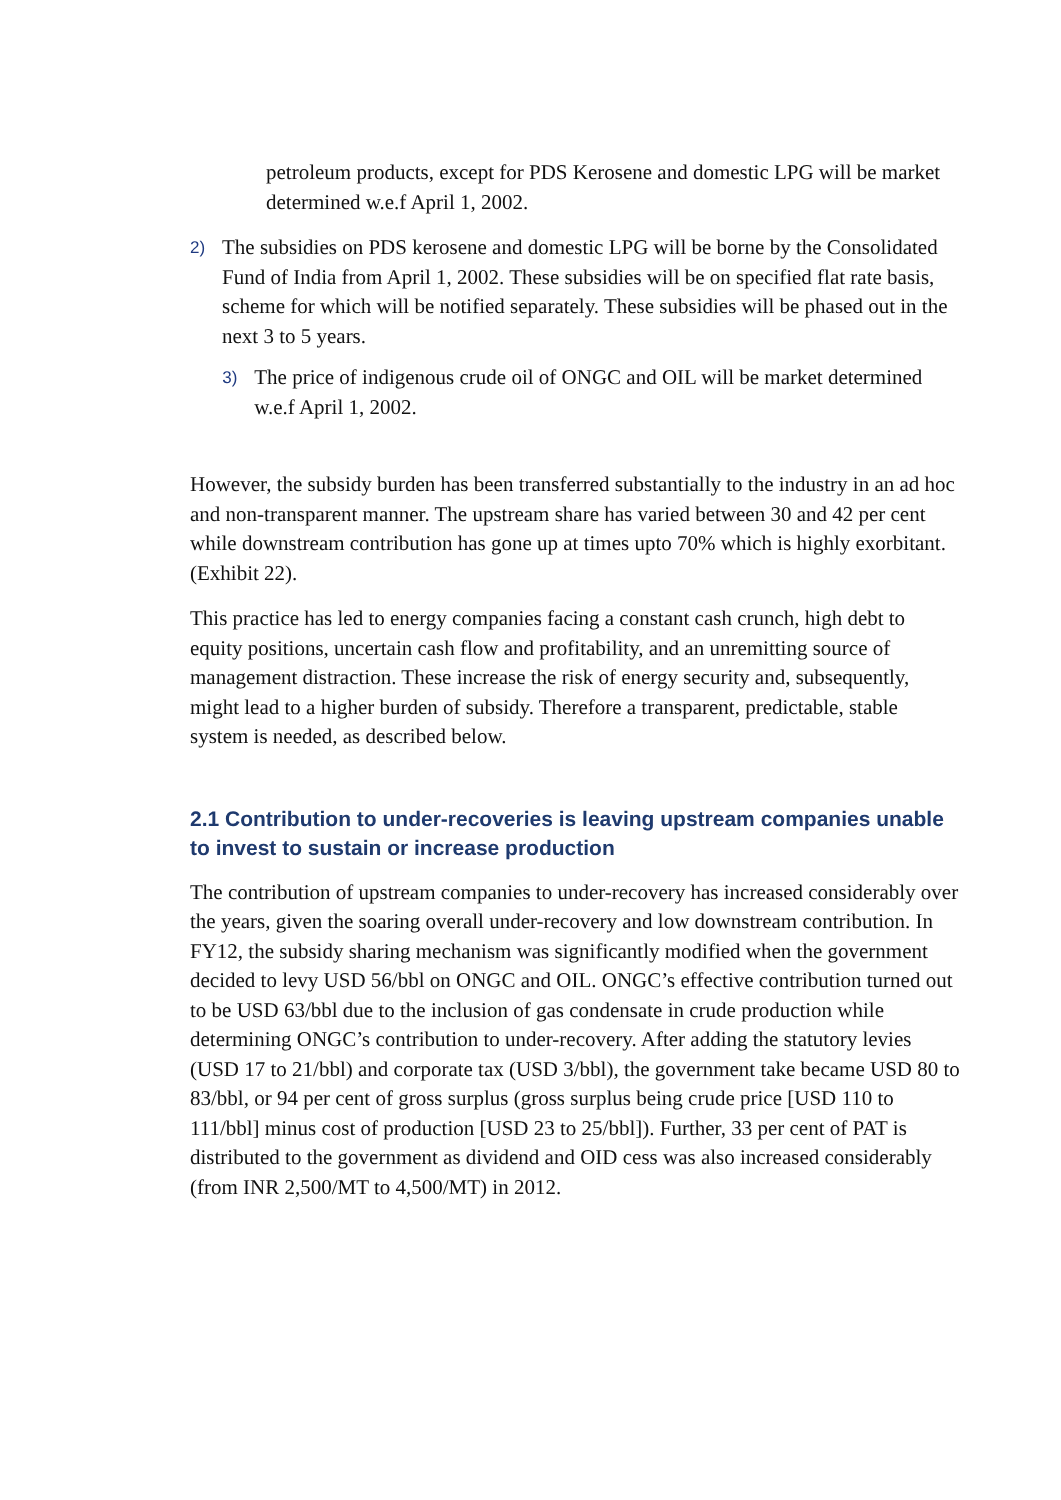petroleum products, except for PDS Kerosene and domestic LPG will be market determined w.e.f April 1, 2002.
2)
The subsidies on PDS kerosene and domestic LPG will be borne by the Consolidated Fund of India from April 1, 2002. These subsidies will be on specified flat rate basis, scheme for which will be notified separately. These subsidies will be phased out in the next 3 to 5 years.
3)
The price of indigenous crude oil of ONGC and OIL will be market determined w.e.f April 1, 2002.
However, the subsidy burden has been transferred substantially to the industry in an ad hoc and non-transparent manner. The upstream share has varied between 30 and 42 per cent while downstream contribution has gone up at times upto 70% which is highly exorbitant. (Exhibit 22).
This practice has led to energy companies facing a constant cash crunch, high debt to equity positions, uncertain cash flow and profitability, and an unremitting source of management distraction. These increase the risk of energy security and, subsequently, might lead to a higher burden of subsidy. Therefore a transparent, predictable, stable system is needed, as described below.
2.1 Contribution to under-recoveries is leaving upstream companies unable to invest to sustain or increase production
The contribution of upstream companies to under-recovery has increased considerably over the years, given the soaring overall under-recovery and low downstream contribution. In FY12, the subsidy sharing mechanism was significantly modified when the government decided to levy USD 56/bbl on ONGC and OIL. ONGC’s effective contribution turned out to be USD 63/bbl due to the inclusion of gas condensate in crude production while determining ONGC’s contribution to under-recovery. After adding the statutory levies (USD 17 to 21/bbl) and corporate tax (USD 3/bbl), the government take became USD 80 to 83/bbl, or 94 per cent of gross surplus (gross surplus being crude price [USD 110 to 111/bbl] minus cost of production [USD 23 to 25/bbl]). Further, 33 per cent of PAT is distributed to the government as dividend and OID cess was also increased considerably (from INR 2,500/MT to 4,500/MT) in 2012.